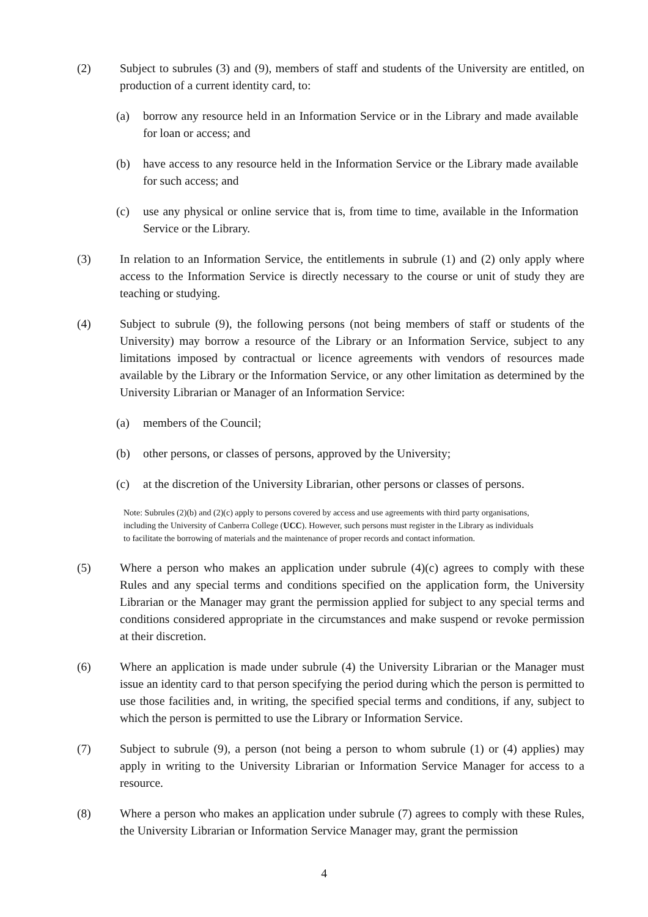(2) Subject to subrules (3) and (9), members of staff and students of the University are entitled, on production of a current identity card, to:
(a) borrow any resource held in an Information Service or in the Library and made available for loan or access; and
(b) have access to any resource held in the Information Service or the Library made available for such access; and
(c) use any physical or online service that is, from time to time, available in the Information Service or the Library.
(3) In relation to an Information Service, the entitlements in subrule (1) and (2) only apply where access to the Information Service is directly necessary to the course or unit of study they are teaching or studying.
(4) Subject to subrule (9), the following persons (not being members of staff or students of the University) may borrow a resource of the Library or an Information Service, subject to any limitations imposed by contractual or licence agreements with vendors of resources made available by the Library or the Information Service, or any other limitation as determined by the University Librarian or Manager of an Information Service:
(a) members of the Council;
(b) other persons, or classes of persons, approved by the University;
(c) at the discretion of the University Librarian, other persons or classes of persons.
Note: Subrules (2)(b) and (2)(c) apply to persons covered by access and use agreements with third party organisations, including the University of Canberra College (UCC). However, such persons must register in the Library as individuals to facilitate the borrowing of materials and the maintenance of proper records and contact information.
(5) Where a person who makes an application under subrule (4)(c) agrees to comply with these Rules and any special terms and conditions specified on the application form, the University Librarian or the Manager may grant the permission applied for subject to any special terms and conditions considered appropriate in the circumstances and make suspend or revoke permission at their discretion.
(6) Where an application is made under subrule (4) the University Librarian or the Manager must issue an identity card to that person specifying the period during which the person is permitted to use those facilities and, in writing, the specified special terms and conditions, if any, subject to which the person is permitted to use the Library or Information Service.
(7) Subject to subrule (9), a person (not being a person to whom subrule (1) or (4) applies) may apply in writing to the University Librarian or Information Service Manager for access to a resource.
(8) Where a person who makes an application under subrule (7) agrees to comply with these Rules, the University Librarian or Information Service Manager may, grant the permission
4